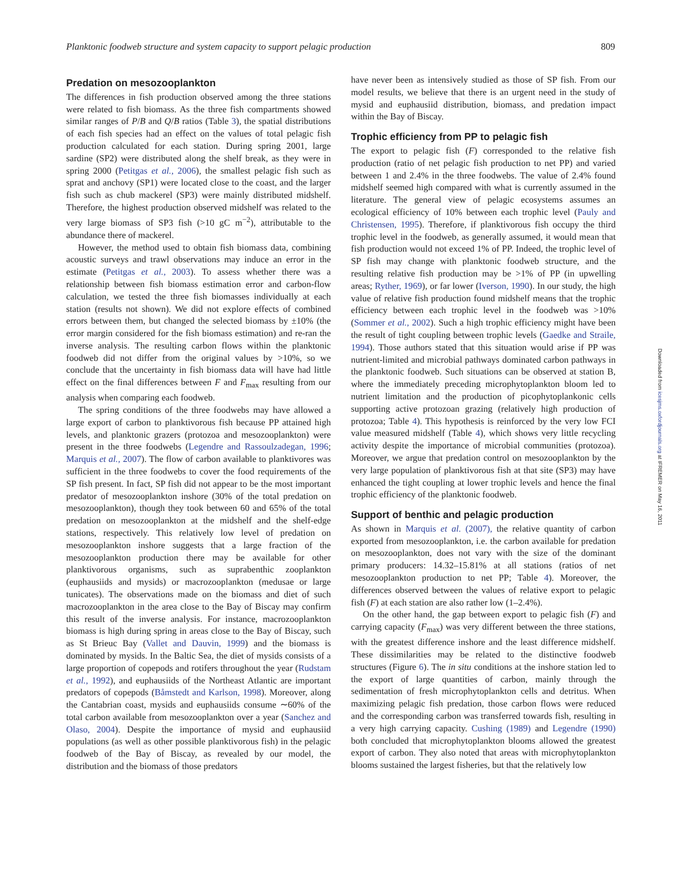Planktonic foodweb structure and system capacity to support pelagic production 809
Predation on mesozooplankton
The differences in fish production observed among the three stations were related to fish biomass. As the three fish compartments showed similar ranges of P/B and Q/B ratios (Table 3), the spatial distributions of each fish species had an effect on the values of total pelagic fish production calculated for each station. During spring 2001, large sardine (SP2) were distributed along the shelf break, as they were in spring 2000 (Petitgas et al., 2006), the smallest pelagic fish such as sprat and anchovy (SP1) were located close to the coast, and the larger fish such as chub mackerel (SP3) were mainly distributed midshelf. Therefore, the highest production observed midshelf was related to the very large biomass of SP3 fish (>10 gC m<sup>−2</sup>), attributable to the abundance there of mackerel.
However, the method used to obtain fish biomass data, combining acoustic surveys and trawl observations may induce an error in the estimate (Petitgas et al., 2003). To assess whether there was a relationship between fish biomass estimation error and carbon-flow calculation, we tested the three fish biomasses individually at each station (results not shown). We did not explore effects of combined errors between them, but changed the selected biomass by ±10% (the error margin considered for the fish biomass estimation) and re-ran the inverse analysis. The resulting carbon flows within the planktonic foodweb did not differ from the original values by >10%, so we conclude that the uncertainty in fish biomass data will have had little effect on the final differences between F and F<sub>max</sub> resulting from our analysis when comparing each foodweb.
The spring conditions of the three foodwebs may have allowed a large export of carbon to planktivorous fish because PP attained high levels, and planktonic grazers (protozoa and mesozooplankton) were present in the three foodwebs (Legendre and Rassoulzadegan, 1996; Marquis et al., 2007). The flow of carbon available to planktivores was sufficient in the three foodwebs to cover the food requirements of the SP fish present. In fact, SP fish did not appear to be the most important predator of mesozooplankton inshore (30% of the total predation on mesozooplankton), though they took between 60 and 65% of the total predation on mesozooplankton at the midshelf and the shelf-edge stations, respectively. This relatively low level of predation on mesozooplankton inshore suggests that a large fraction of the mesozooplankton production there may be available for other planktivorous organisms, such as suprabenthic zooplankton (euphausiids and mysids) or macrozooplankton (medusae or large tunicates). The observations made on the biomass and diet of such macrozooplankton in the area close to the Bay of Biscay may confirm this result of the inverse analysis. For instance, macrozooplankton biomass is high during spring in areas close to the Bay of Biscay, such as St Brieuc Bay (Vallet and Dauvin, 1999) and the biomass is dominated by mysids. In the Baltic Sea, the diet of mysids consists of a large proportion of copepods and rotifers throughout the year (Rudstam et al., 1992), and euphausiids of the Northeast Atlantic are important predators of copepods (Båmstedt and Karlson, 1998). Moreover, along the Cantabrian coast, mysids and euphausiids consume ∼60% of the total carbon available from mesozooplankton over a year (Sanchez and Olaso, 2004). Despite the importance of mysid and euphausiid populations (as well as other possible planktivorous fish) in the pelagic foodweb of the Bay of Biscay, as revealed by our model, the distribution and the biomass of those predators
have never been as intensively studied as those of SP fish. From our model results, we believe that there is an urgent need in the study of mysid and euphausiid distribution, biomass, and predation impact within the Bay of Biscay.
Trophic efficiency from PP to pelagic fish
The export to pelagic fish (F) corresponded to the relative fish production (ratio of net pelagic fish production to net PP) and varied between 1 and 2.4% in the three foodwebs. The value of 2.4% found midshelf seemed high compared with what is currently assumed in the literature. The general view of pelagic ecosystems assumes an ecological efficiency of 10% between each trophic level (Pauly and Christensen, 1995). Therefore, if planktivorous fish occupy the third trophic level in the foodweb, as generally assumed, it would mean that fish production would not exceed 1% of PP. Indeed, the trophic level of SP fish may change with planktonic foodweb structure, and the resulting relative fish production may be >1% of PP (in upwelling areas; Ryther, 1969), or far lower (Iverson, 1990). In our study, the high value of relative fish production found midshelf means that the trophic efficiency between each trophic level in the foodweb was >10% (Sommer et al., 2002). Such a high trophic efficiency might have been the result of tight coupling between trophic levels (Gaedke and Straile, 1994). Those authors stated that this situation would arise if PP was nutrient-limited and microbial pathways dominated carbon pathways in the planktonic foodweb. Such situations can be observed at station B, where the immediately preceding microphytoplankton bloom led to nutrient limitation and the production of picophytoplankonic cells supporting active protozoan grazing (relatively high production of protozoa; Table 4). This hypothesis is reinforced by the very low FCI value measured midshelf (Table 4), which shows very little recycling activity despite the importance of microbial communities (protozoa). Moreover, we argue that predation control on mesozooplankton by the very large population of planktivorous fish at that site (SP3) may have enhanced the tight coupling at lower trophic levels and hence the final trophic efficiency of the planktonic foodweb.
Support of benthic and pelagic production
As shown in Marquis et al. (2007), the relative quantity of carbon exported from mesozooplankton, i.e. the carbon available for predation on mesozooplankton, does not vary with the size of the dominant primary producers: 14.32–15.81% at all stations (ratios of net mesozooplankton production to net PP; Table 4). Moreover, the differences observed between the values of relative export to pelagic fish (F) at each station are also rather low (1–2.4%).
On the other hand, the gap between export to pelagic fish (F) and carrying capacity (F<sub>max</sub>) was very different between the three stations, with the greatest difference inshore and the least difference midshelf. These dissimilarities may be related to the distinctive foodweb structures (Figure 6). The in situ conditions at the inshore station led to the export of large quantities of carbon, mainly through the sedimentation of fresh microphytoplankton cells and detritus. When maximizing pelagic fish predation, those carbon flows were reduced and the corresponding carbon was transferred towards fish, resulting in a very high carrying capacity. Cushing (1989) and Legendre (1990) both concluded that microphytoplankton blooms allowed the greatest export of carbon. They also noted that areas with microphytoplankton blooms sustained the largest fisheries, but that the relatively low
Downloaded from icesjms.oxfordjournals.org at IFREMER on May 16, 2011